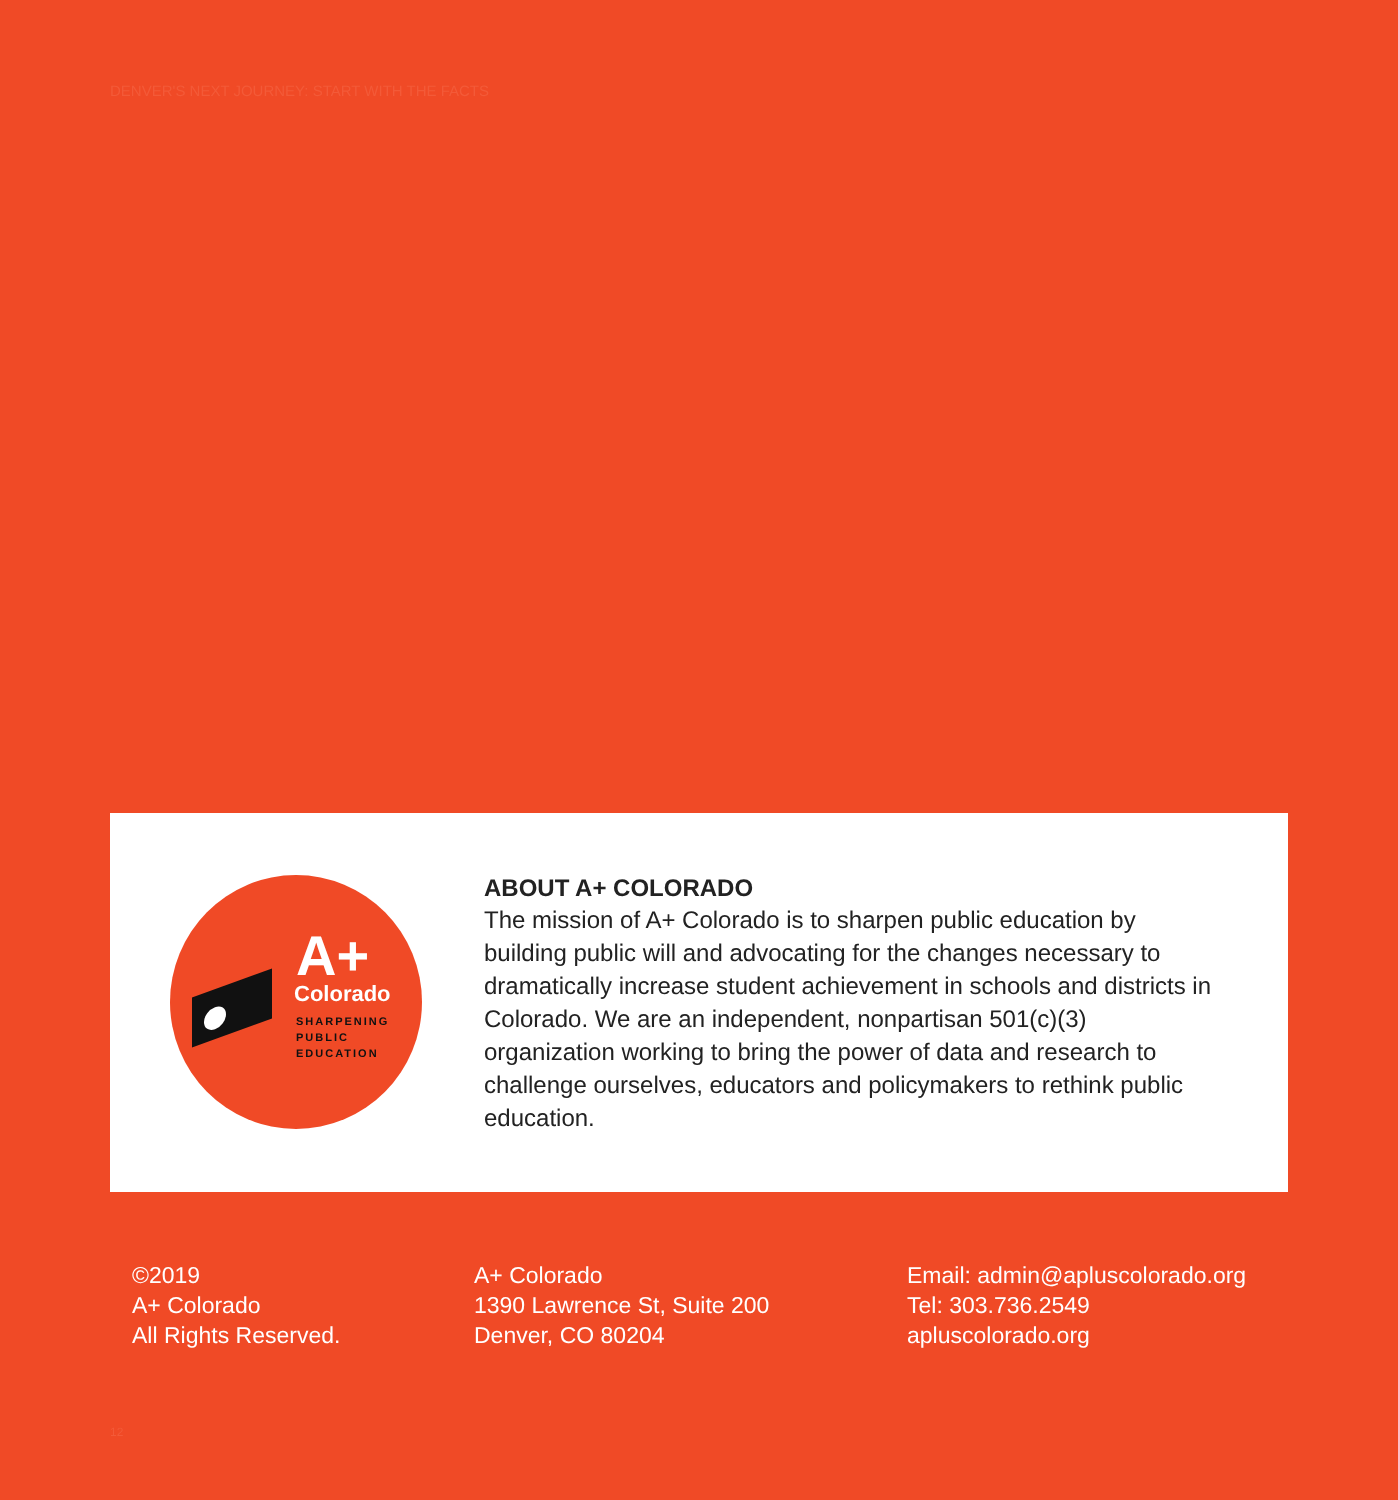DENVER'S NEXT JOURNEY: START WITH THE FACTS
A+
Colorado
SHARPENING
PUBLIC
EDUCATION
ABOUT A+ COLORADO
The mission of A+ Colorado is to sharpen public education by building public will and advocating for the changes necessary to dramatically increase student achievement in schools and districts in Colorado. We are an independent, nonpartisan 501(c)(3) organization working to bring the power of data and research to challenge ourselves, educators and policymakers to rethink public education.
©2019
A+ Colorado
All Rights Reserved.
A+ Colorado
1390 Lawrence St, Suite 200
Denver, CO 80204
Email: admin@apluscolorado.org
Tel: 303.736.2549
apluscolorado.org
12